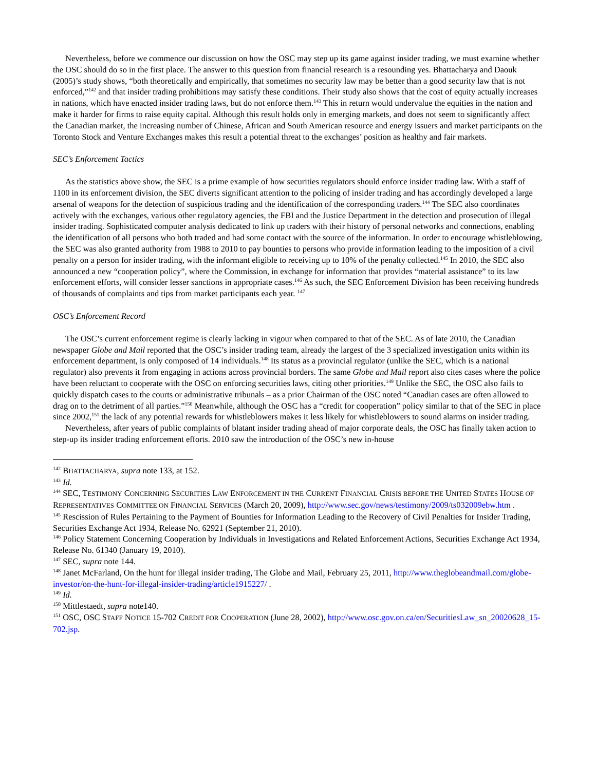Nevertheless, before we commence our discussion on how the OSC may step up its game against insider trading, we must examine whether the OSC should do so in the first place. The answer to this question from financial research is a resounding yes. Bhattacharya and Daouk (2005)’s study shows, “both theoretically and empirically, that sometimes no security law may be better than a good security law that is not enforced,”<sup>142</sup> and that insider trading prohibitions may satisfy these conditions. Their study also shows that the cost of equity actually increases in nations, which have enacted insider trading laws, but do not enforce them.<sup>143</sup> This in return would undervalue the equities in the nation and make it harder for firms to raise equity capital. Although this result holds only in emerging markets, and does not seem to significantly affect the Canadian market, the increasing number of Chinese, African and South American resource and energy issuers and market participants on the Toronto Stock and Venture Exchanges makes this result a potential threat to the exchanges’ position as healthy and fair markets.
SEC’s Enforcement Tactics
As the statistics above show, the SEC is a prime example of how securities regulators should enforce insider trading law. With a staff of 1100 in its enforcement division, the SEC diverts significant attention to the policing of insider trading and has accordingly developed a large arsenal of weapons for the detection of suspicious trading and the identification of the corresponding traders.<sup>144</sup> The SEC also coordinates actively with the exchanges, various other regulatory agencies, the FBI and the Justice Department in the detection and prosecution of illegal insider trading. Sophisticated computer analysis dedicated to link up traders with their history of personal networks and connections, enabling the identification of all persons who both traded and had some contact with the source of the information. In order to encourage whistleblowing, the SEC was also granted authority from 1988 to 2010 to pay bounties to persons who provide information leading to the imposition of a civil penalty on a person for insider trading, with the informant eligible to receiving up to 10% of the penalty collected.<sup>145</sup> In 2010, the SEC also announced a new “cooperation policy”, where the Commission, in exchange for information that provides “material assistance” to its law enforcement efforts, will consider lesser sanctions in appropriate cases.<sup>146</sup> As such, the SEC Enforcement Division has been receiving hundreds of thousands of complaints and tips from market participants each year. <sup>147</sup>
OSC’s Enforcement Record
The OSC’s current enforcement regime is clearly lacking in vigour when compared to that of the SEC. As of late 2010, the Canadian newspaper Globe and Mail reported that the OSC’s insider trading team, already the largest of the 3 specialized investigation units within its enforcement department, is only composed of 14 individuals.<sup>148</sup> Its status as a provincial regulator (unlike the SEC, which is a national regulator) also prevents it from engaging in actions across provincial borders. The same Globe and Mail report also cites cases where the police have been reluctant to cooperate with the OSC on enforcing securities laws, citing other priorities.<sup>149</sup> Unlike the SEC, the OSC also fails to quickly dispatch cases to the courts or administrative tribunals – as a prior Chairman of the OSC noted “Canadian cases are often allowed to drag on to the detriment of all parties.”<sup>150</sup> Meanwhile, although the OSC has a “credit for cooperation” policy similar to that of the SEC in place since 2002,<sup>151</sup> the lack of any potential rewards for whistleblowers makes it less likely for whistleblowers to sound alarms on insider trading.
Nevertheless, after years of public complaints of blatant insider trading ahead of major corporate deals, the OSC has finally taken action to step-up its insider trading enforcement efforts. 2010 saw the introduction of the OSC’s new in-house
<sup>142</sup> BHATTACHARYA, supra note 133, at 152.
<sup>143</sup> Id.
<sup>144</sup> SEC, TESTIMONY CONCERNING SECURITIES LAW ENFORCEMENT IN THE CURRENT FINANCIAL CRISIS BEFORE THE UNITED STATES HOUSE OF REPRESENTATIVES COMMITTEE ON FINANCIAL SERVICES (March 20, 2009), http://www.sec.gov/news/testimony/2009/ts032009ebw.htm .
<sup>145</sup> Rescission of Rules Pertaining to the Payment of Bounties for Information Leading to the Recovery of Civil Penalties for Insider Trading, Securities Exchange Act 1934, Release No. 62921 (September 21, 2010).
<sup>146</sup> Policy Statement Concerning Cooperation by Individuals in Investigations and Related Enforcement Actions, Securities Exchange Act 1934, Release No. 61340 (January 19, 2010).
<sup>147</sup> SEC, supra note 144.
<sup>148</sup> Janet McFarland, On the hunt for illegal insider trading, The Globe and Mail, February 25, 2011, http://www.theglobeandmail.com/globe-investor/on-the-hunt-for-illegal-insider-trading/article1915227/ .
<sup>149</sup> Id.
<sup>150</sup> Mittlestaedt, supra note140.
<sup>151</sup> OSC, OSC STAFF NOTICE 15-702 CREDIT FOR COOPERATION (June 28, 2002), http://www.osc.gov.on.ca/en/SecuritiesLaw_sn_20020628_15-702.jsp.